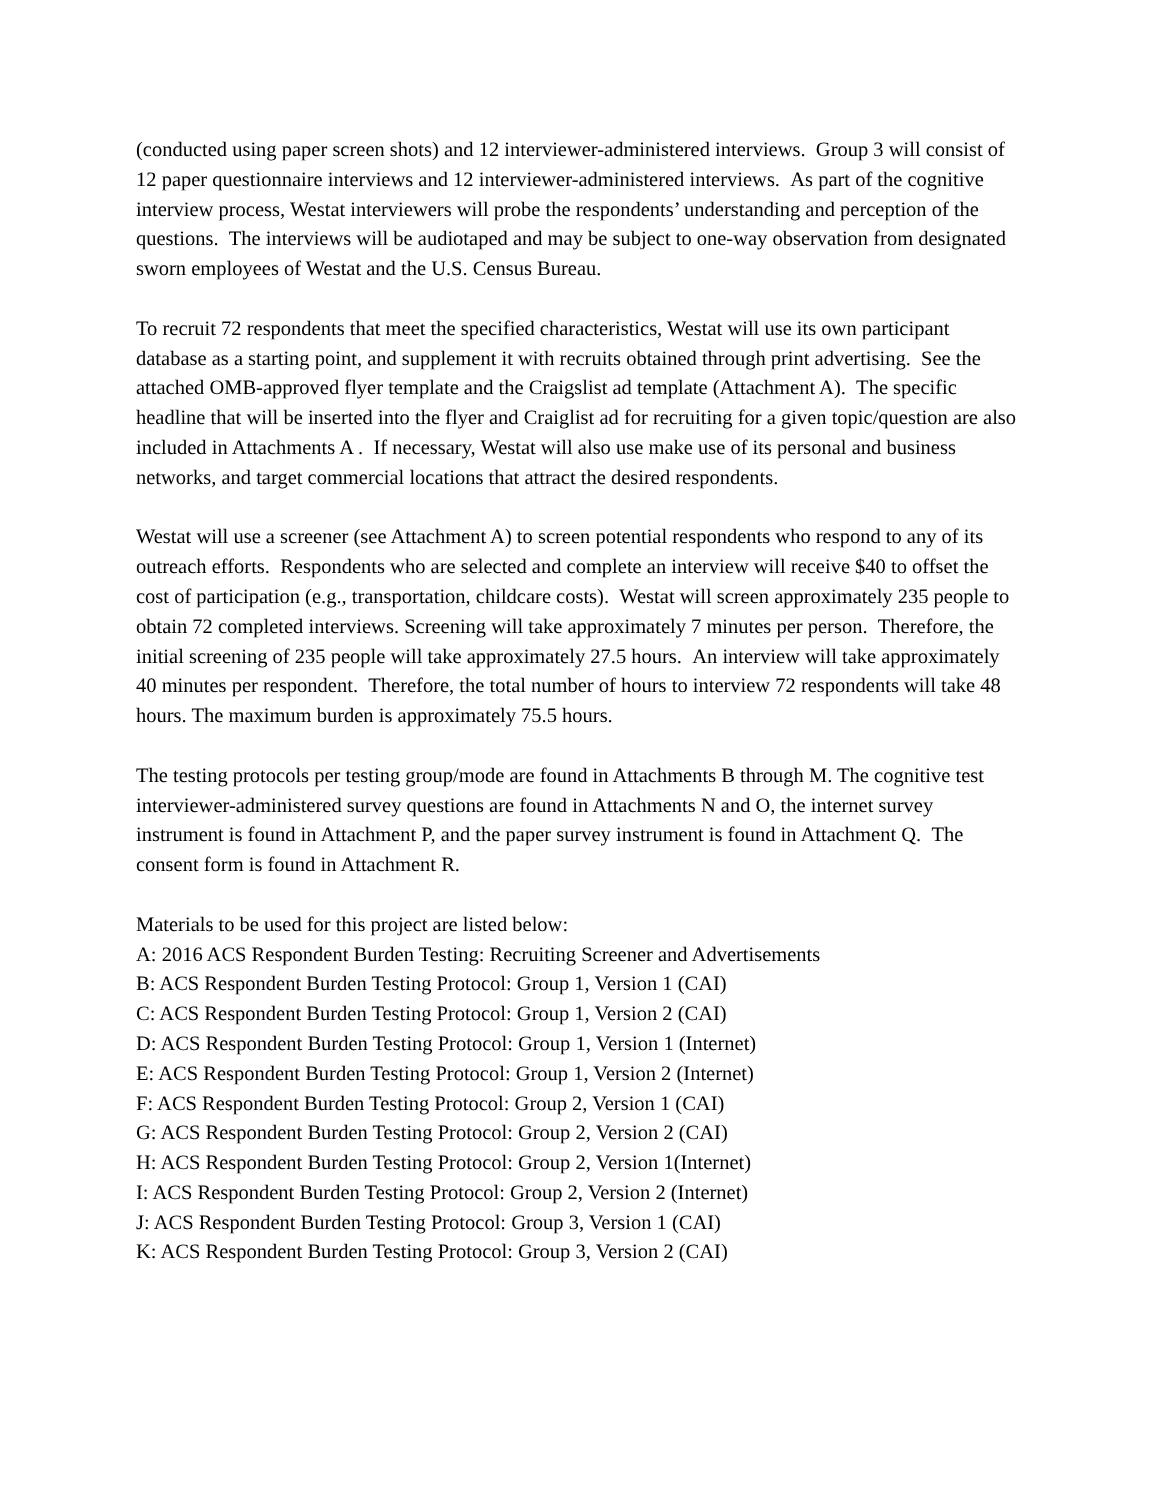(conducted using paper screen shots) and 12 interviewer-administered interviews. Group 3 will consist of 12 paper questionnaire interviews and 12 interviewer-administered interviews. As part of the cognitive interview process, Westat interviewers will probe the respondents’ understanding and perception of the questions. The interviews will be audiotaped and may be subject to one-way observation from designated sworn employees of Westat and the U.S. Census Bureau.
To recruit 72 respondents that meet the specified characteristics, Westat will use its own participant database as a starting point, and supplement it with recruits obtained through print advertising. See the attached OMB-approved flyer template and the Craigslist ad template (Attachment A). The specific headline that will be inserted into the flyer and Craiglist ad for recruiting for a given topic/question are also included in Attachments A . If necessary, Westat will also use make use of its personal and business networks, and target commercial locations that attract the desired respondents.
Westat will use a screener (see Attachment A) to screen potential respondents who respond to any of its outreach efforts. Respondents who are selected and complete an interview will receive $40 to offset the cost of participation (e.g., transportation, childcare costs). Westat will screen approximately 235 people to obtain 72 completed interviews. Screening will take approximately 7 minutes per person. Therefore, the initial screening of 235 people will take approximately 27.5 hours. An interview will take approximately 40 minutes per respondent. Therefore, the total number of hours to interview 72 respondents will take 48 hours. The maximum burden is approximately 75.5 hours.
The testing protocols per testing group/mode are found in Attachments B through M. The cognitive test interviewer-administered survey questions are found in Attachments N and O, the internet survey instrument is found in Attachment P, and the paper survey instrument is found in Attachment Q. The consent form is found in Attachment R.
Materials to be used for this project are listed below:
A: 2016 ACS Respondent Burden Testing: Recruiting Screener and Advertisements
B: ACS Respondent Burden Testing Protocol: Group 1, Version 1 (CAI)
C: ACS Respondent Burden Testing Protocol: Group 1, Version 2 (CAI)
D: ACS Respondent Burden Testing Protocol: Group 1, Version 1 (Internet)
E: ACS Respondent Burden Testing Protocol: Group 1, Version 2 (Internet)
F: ACS Respondent Burden Testing Protocol: Group 2, Version 1 (CAI)
G: ACS Respondent Burden Testing Protocol: Group 2, Version 2 (CAI)
H: ACS Respondent Burden Testing Protocol: Group 2, Version 1(Internet)
I: ACS Respondent Burden Testing Protocol: Group 2, Version 2 (Internet)
J: ACS Respondent Burden Testing Protocol: Group 3, Version 1 (CAI)
K: ACS Respondent Burden Testing Protocol: Group 3, Version 2 (CAI)